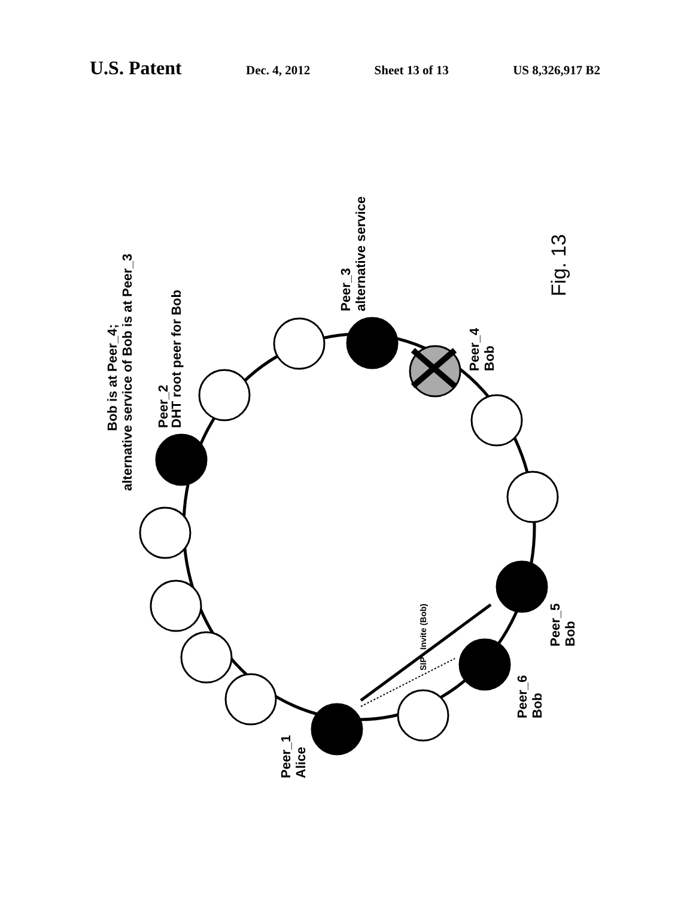U.S. Patent Dec. 4, 2012 Sheet 13 of 13 US 8,326,917 B2
Bob is at Peer_4;
alternative service of Bob is at Peer_3
Peer_2
DHT root peer for Bob
Peer_3
alternative service
Peer_4
Bob
Peer_5
Bob
Peer_6
Bob
Peer_1
Alice
SIP - Invite (Bob)
Fig. 13